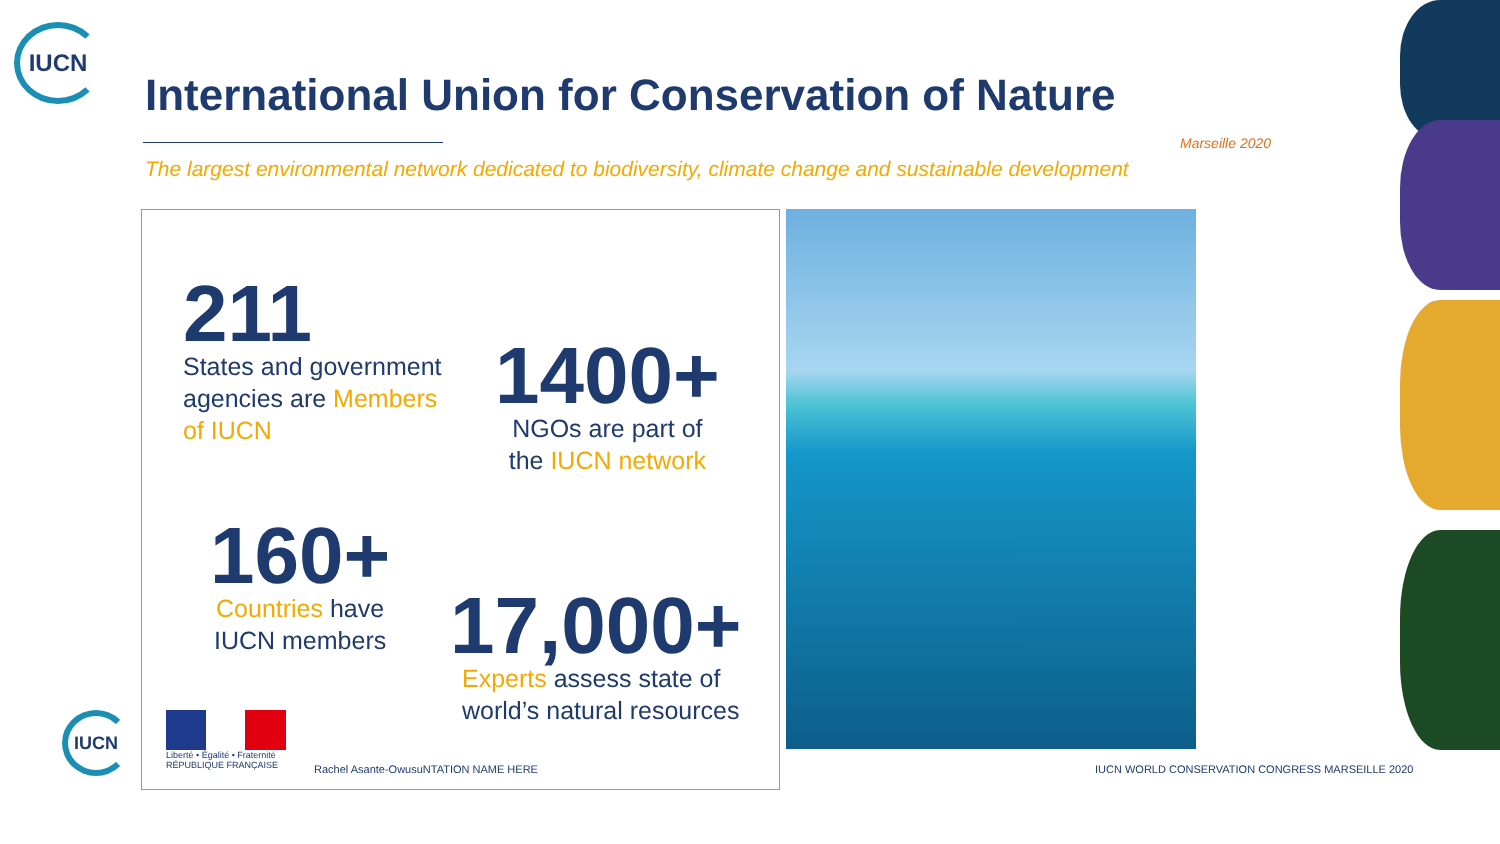IUCN
International Union for Conservation of Nature
The largest environmental network dedicated to biodiversity, climate change and sustainable development
211
States and government
agencies are Members
of IUCN
1400+
NGOs are part of
the IUCN network
160+
Countries have
IUCN members
17,000+
Experts assess state of
world’s natural resources
IUCN
Liberté • Égalité • Fraternité
RÉPUBLIQUE FRANÇAISE
Rachel Asante-OwusuNTATION NAME HERE
IUCN WORLD CONSERVATION CONGRESS MARSEILLE 2020
Marseille 2020